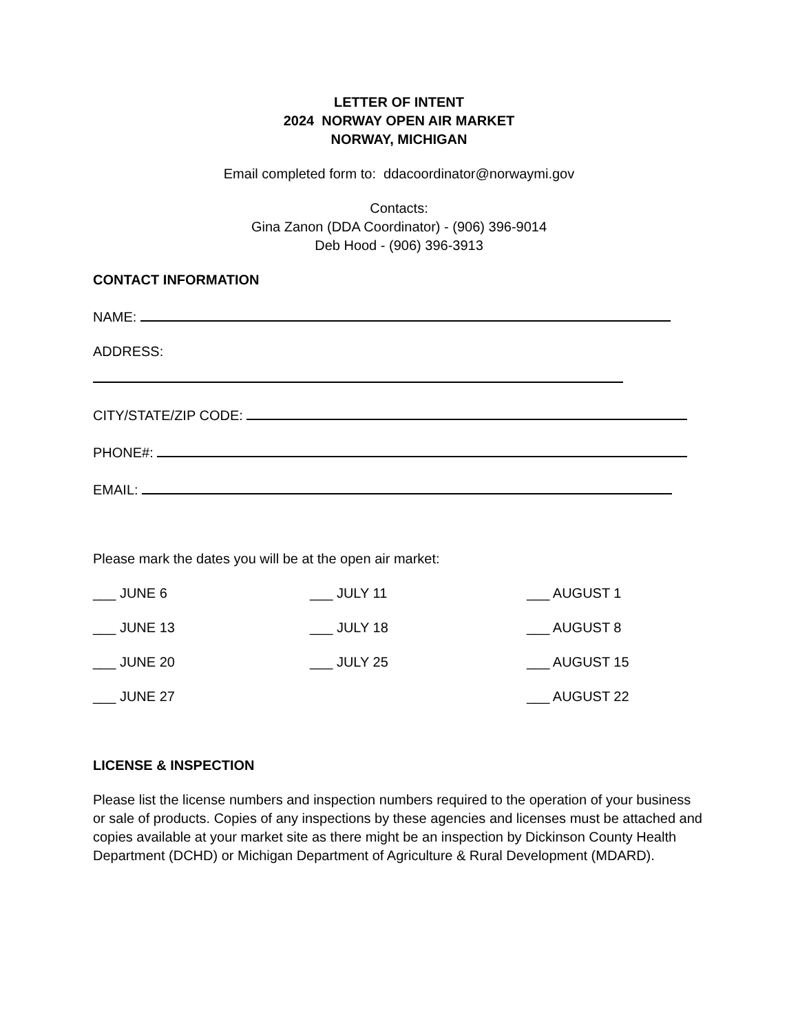LETTER OF INTENT
2024 NORWAY OPEN AIR MARKET
NORWAY, MICHIGAN
Email completed form to: ddacoordinator@norwaymi.gov
Contacts:
Gina Zanon (DDA Coordinator) - (906) 396-9014
Deb Hood - (906) 396-3913
CONTACT INFORMATION
NAME:
ADDRESS:
CITY/STATE/ZIP CODE:
PHONE#:
EMAIL:
Please mark the dates you will be at the open air market:
___ JUNE 6
___ JULY 11
___ AUGUST 1
___ JUNE 13
___ JULY 18
___ AUGUST 8
___ JUNE 20
___ JULY 25
___ AUGUST 15
___ JUNE 27
___ AUGUST 22
LICENSE & INSPECTION
Please list the license numbers and inspection numbers required to the operation of your business or sale of products. Copies of any inspections by these agencies and licenses must be attached and copies available at your market site as there might be an inspection by Dickinson County Health Department (DCHD) or Michigan Department of Agriculture & Rural Development (MDARD).